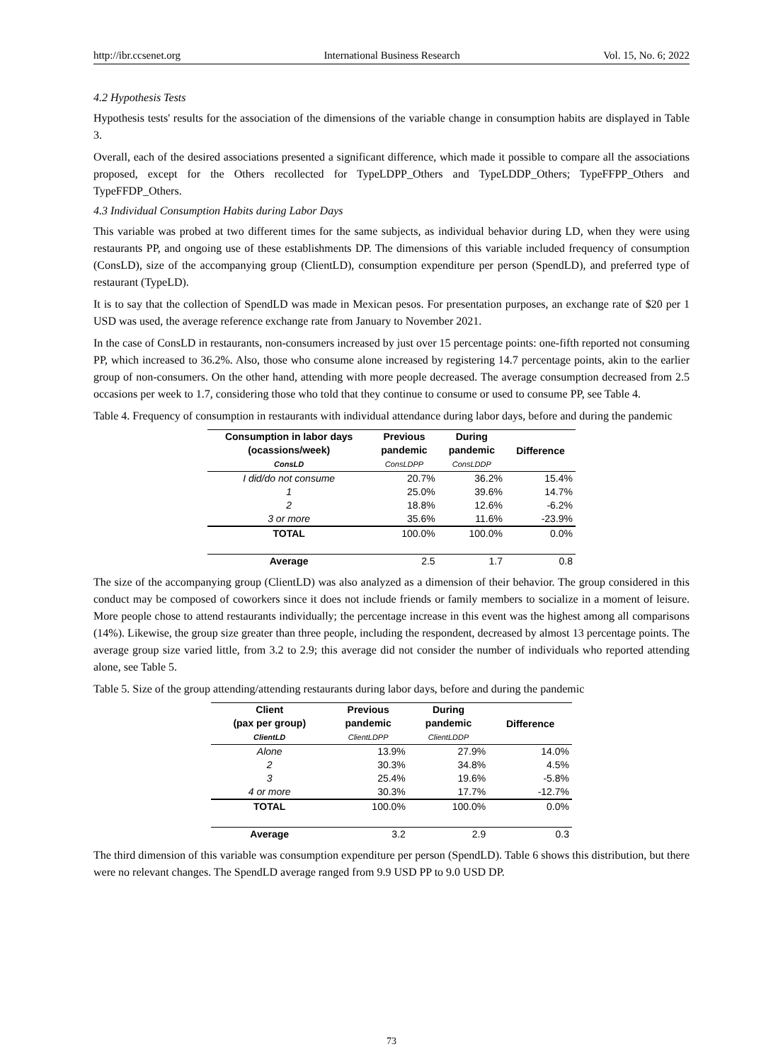http://ibr.ccsenet.org International Business Research Vol. 15, No. 6; 2022
4.2 Hypothesis Tests
Hypothesis tests' results for the association of the dimensions of the variable change in consumption habits are displayed in Table 3.
Overall, each of the desired associations presented a significant difference, which made it possible to compare all the associations proposed, except for the Others recollected for TypeLDPP_Others and TypeLDDP_Others; TypeFFPP_Others and TypeFFDP_Others.
4.3 Individual Consumption Habits during Labor Days
This variable was probed at two different times for the same subjects, as individual behavior during LD, when they were using restaurants PP, and ongoing use of these establishments DP. The dimensions of this variable included frequency of consumption (ConsLD), size of the accompanying group (ClientLD), consumption expenditure per person (SpendLD), and preferred type of restaurant (TypeLD).
It is to say that the collection of SpendLD was made in Mexican pesos. For presentation purposes, an exchange rate of $20 per 1 USD was used, the average reference exchange rate from January to November 2021.
In the case of ConsLD in restaurants, non-consumers increased by just over 15 percentage points: one-fifth reported not consuming PP, which increased to 36.2%. Also, those who consume alone increased by registering 14.7 percentage points, akin to the earlier group of non-consumers. On the other hand, attending with more people decreased. The average consumption decreased from 2.5 occasions per week to 1.7, considering those who told that they continue to consume or used to consume PP, see Table 4.
Table 4. Frequency of consumption in restaurants with individual attendance during labor days, before and during the pandemic
| Consumption in labor days (ocassions/week) ConsLD | Previous pandemic ConsLDPP | During pandemic ConsLDDP | Difference |
| --- | --- | --- | --- |
| I did/do not consume | 20.7% | 36.2% | 15.4% |
| 1 | 25.0% | 39.6% | 14.7% |
| 2 | 18.8% | 12.6% | -6.2% |
| 3 or more | 35.6% | 11.6% | -23.9% |
| TOTAL | 100.0% | 100.0% | 0.0% |
| Average | 2.5 | 1.7 | 0.8 |
The size of the accompanying group (ClientLD) was also analyzed as a dimension of their behavior. The group considered in this conduct may be composed of coworkers since it does not include friends or family members to socialize in a moment of leisure. More people chose to attend restaurants individually; the percentage increase in this event was the highest among all comparisons (14%). Likewise, the group size greater than three people, including the respondent, decreased by almost 13 percentage points. The average group size varied little, from 3.2 to 2.9; this average did not consider the number of individuals who reported attending alone, see Table 5.
Table 5. Size of the group attending/attending restaurants during labor days, before and during the pandemic
| Client (pax per group) ClientLD | Previous pandemic ClientLDPP | During pandemic ClientLDDP | Difference |
| --- | --- | --- | --- |
| Alone | 13.9% | 27.9% | 14.0% |
| 2 | 30.3% | 34.8% | 4.5% |
| 3 | 25.4% | 19.6% | -5.8% |
| 4 or more | 30.3% | 17.7% | -12.7% |
| TOTAL | 100.0% | 100.0% | 0.0% |
| Average | 3.2 | 2.9 | 0.3 |
The third dimension of this variable was consumption expenditure per person (SpendLD). Table 6 shows this distribution, but there were no relevant changes. The SpendLD average ranged from 9.9 USD PP to 9.0 USD DP.
73